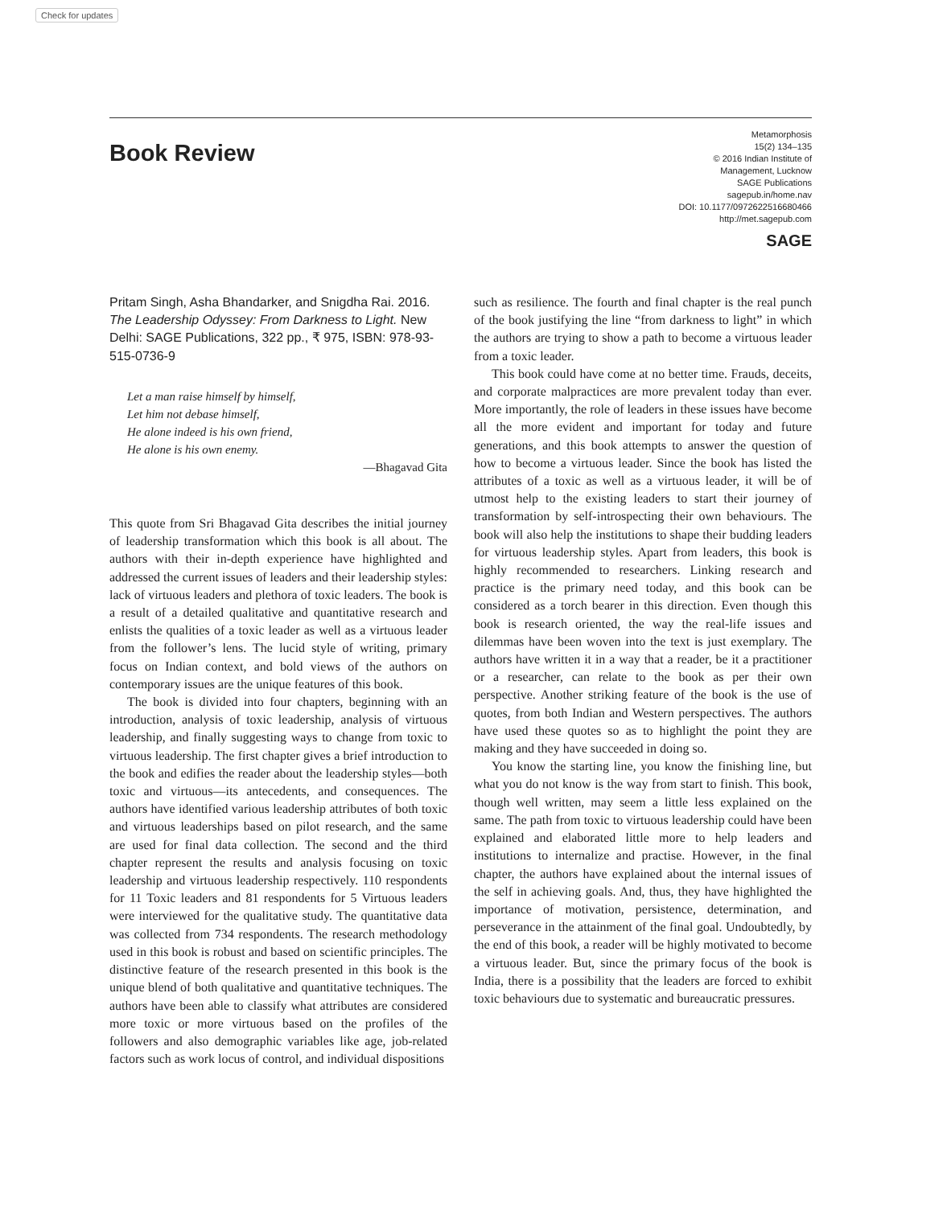Check for updates
Book Review
Metamorphosis
15(2) 134–135
© 2016 Indian Institute of
Management, Lucknow
SAGE Publications
sagepub.in/home.nav
DOI: 10.1177/0972622516680466
http://met.sagepub.com
SAGE
Pritam Singh, Asha Bhandarker, and Snigdha Rai. 2016. The Leadership Odyssey: From Darkness to Light. New Delhi: SAGE Publications, 322 pp., ₹ 975, ISBN: 978-93-515-0736-9
Let a man raise himself by himself,
Let him not debase himself,
He alone indeed is his own friend,
He alone is his own enemy.
—Bhagavad Gita
This quote from Sri Bhagavad Gita describes the initial journey of leadership transformation which this book is all about. The authors with their in-depth experience have highlighted and addressed the current issues of leaders and their leadership styles: lack of virtuous leaders and plethora of toxic leaders. The book is a result of a detailed qualitative and quantitative research and enlists the qualities of a toxic leader as well as a virtuous leader from the follower’s lens. The lucid style of writing, primary focus on Indian context, and bold views of the authors on contemporary issues are the unique features of this book.
The book is divided into four chapters, beginning with an introduction, analysis of toxic leadership, analysis of virtuous leadership, and finally suggesting ways to change from toxic to virtuous leadership. The first chapter gives a brief introduction to the book and edifies the reader about the leadership styles—both toxic and virtuous—its antecedents, and consequences. The authors have identified various leadership attributes of both toxic and virtuous leaderships based on pilot research, and the same are used for final data collection. The second and the third chapter represent the results and analysis focusing on toxic leadership and virtuous leadership respectively. 110 respondents for 11 Toxic leaders and 81 respondents for 5 Virtuous leaders were interviewed for the qualitative study. The quantitative data was collected from 734 respondents. The research methodology used in this book is robust and based on scientific principles. The distinctive feature of the research presented in this book is the unique blend of both qualitative and quantitative techniques. The authors have been able to classify what attributes are considered more toxic or more virtuous based on the profiles of the followers and also demographic variables like age, job-related factors such as work locus of control, and individual dispositions
such as resilience. The fourth and final chapter is the real punch of the book justifying the line “from darkness to light” in which the authors are trying to show a path to become a virtuous leader from a toxic leader.
This book could have come at no better time. Frauds, deceits, and corporate malpractices are more prevalent today than ever. More importantly, the role of leaders in these issues have become all the more evident and important for today and future generations, and this book attempts to answer the question of how to become a virtuous leader. Since the book has listed the attributes of a toxic as well as a virtuous leader, it will be of utmost help to the existing leaders to start their journey of transformation by self-introspecting their own behaviours. The book will also help the institutions to shape their budding leaders for virtuous leadership styles. Apart from leaders, this book is highly recommended to researchers. Linking research and practice is the primary need today, and this book can be considered as a torch bearer in this direction. Even though this book is research oriented, the way the real-life issues and dilemmas have been woven into the text is just exemplary. The authors have written it in a way that a reader, be it a practitioner or a researcher, can relate to the book as per their own perspective. Another striking feature of the book is the use of quotes, from both Indian and Western perspectives. The authors have used these quotes so as to highlight the point they are making and they have succeeded in doing so.
You know the starting line, you know the finishing line, but what you do not know is the way from start to finish. This book, though well written, may seem a little less explained on the same. The path from toxic to virtuous leadership could have been explained and elaborated little more to help leaders and institutions to internalize and practise. However, in the final chapter, the authors have explained about the internal issues of the self in achieving goals. And, thus, they have highlighted the importance of motivation, persistence, determination, and perseverance in the attainment of the final goal. Undoubtedly, by the end of this book, a reader will be highly motivated to become a virtuous leader. But, since the primary focus of the book is India, there is a possibility that the leaders are forced to exhibit toxic behaviours due to systematic and bureaucratic pressures.